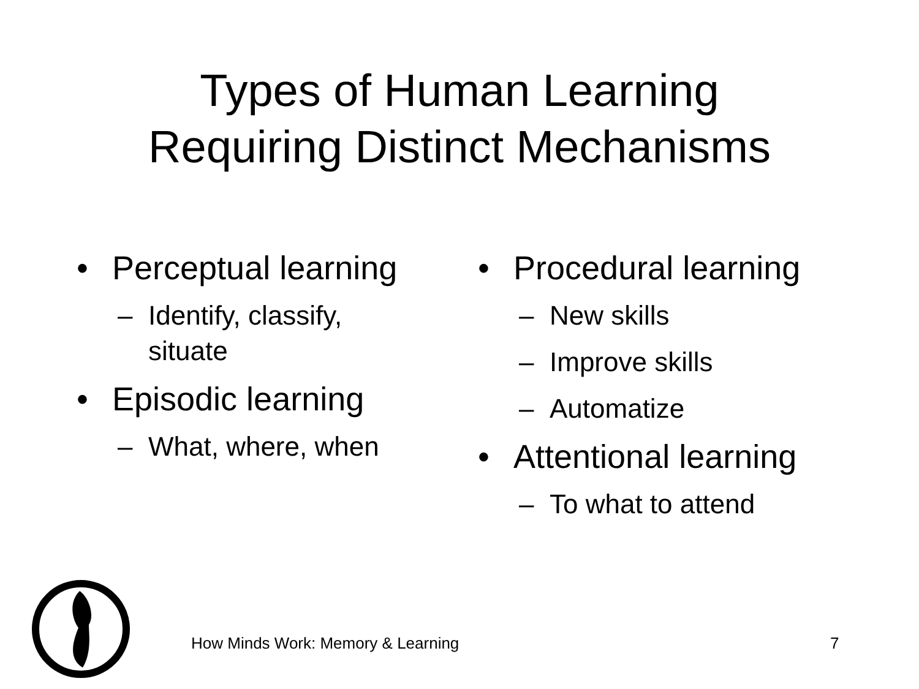Types of Human Learning
Requiring Distinct Mechanisms
• Perceptual learning
– Identify, classify,
situate
• Episodic learning
– What, where, when
• Procedural learning
– New skills
– Improve skills
– Automatize
• Attentional learning
– To what to attend
How Minds Work: Memory & Learning
7